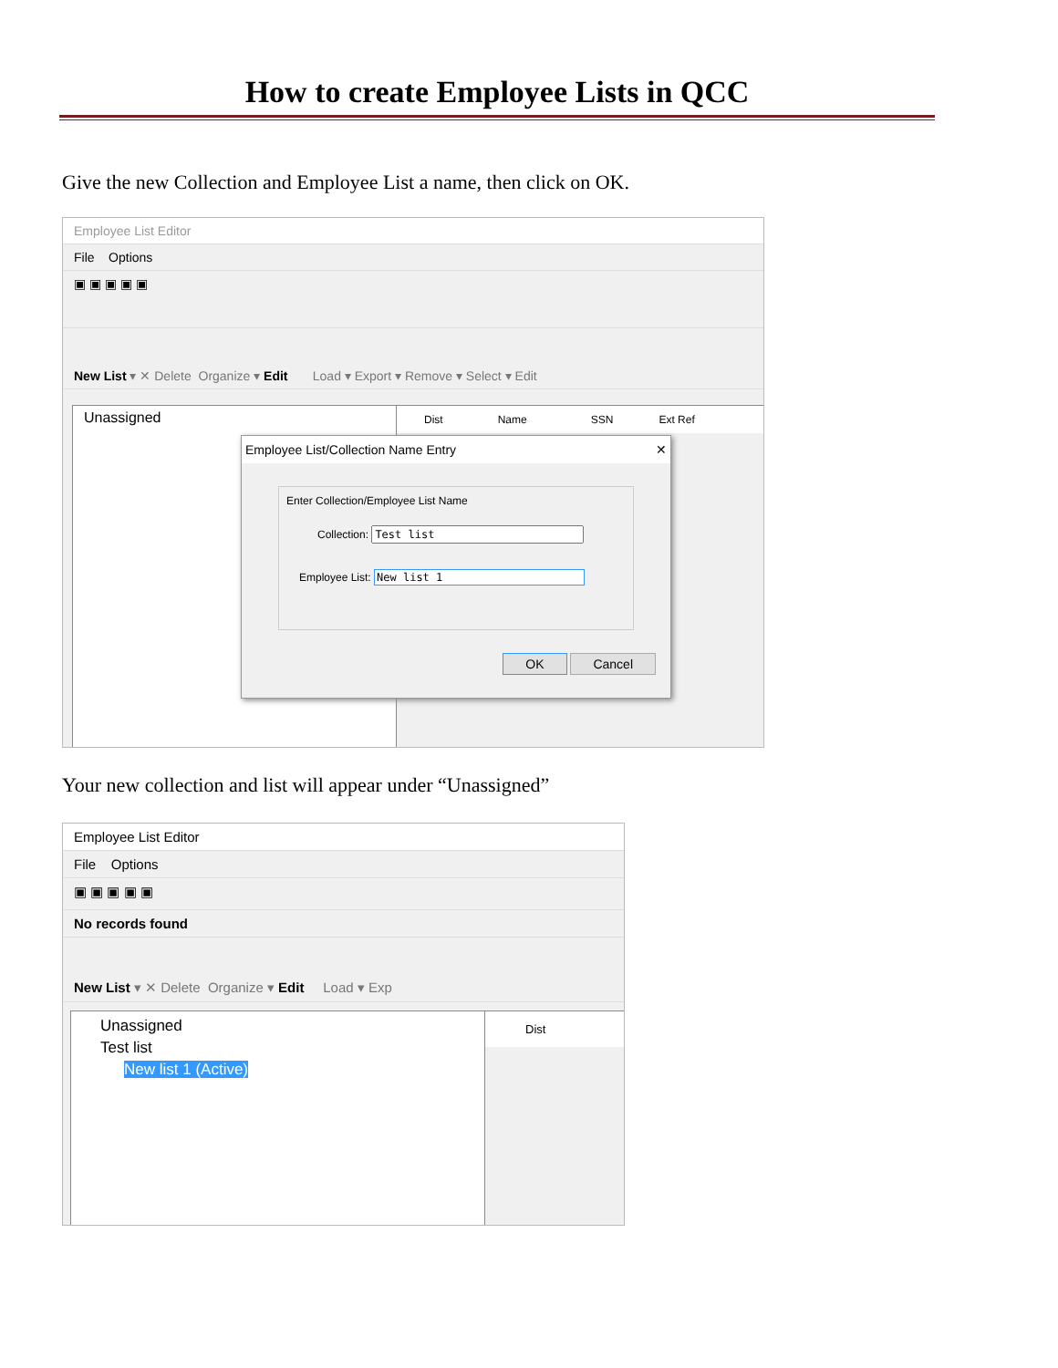How to create Employee Lists in QCC
Give the new Collection and Employee List a name, then click on OK.
Employee List Editor
File Options
▣ ▣ ▣ ▣ ▣
New List ▾ ✕ Delete Organize ▾ Edit Load ▾ Export ▾ Remove ▾ Select ▾ Edit
Unassigned
Dist Name SSN Ext Ref
Employee List/Collection Name Entry ✕
Enter Collection/Employee List Name
Collection:
Employee List:
OK Cancel
Your new collection and list will appear under “Unassigned”
Employee List Editor
File Options
▣ ▣ ▣ ▣ ▣
No records found
New List ▾ ✕ Delete Organize ▾ Edit Load ▾ Exp
Unassigned
Test list
New list 1 (Active)
Dist